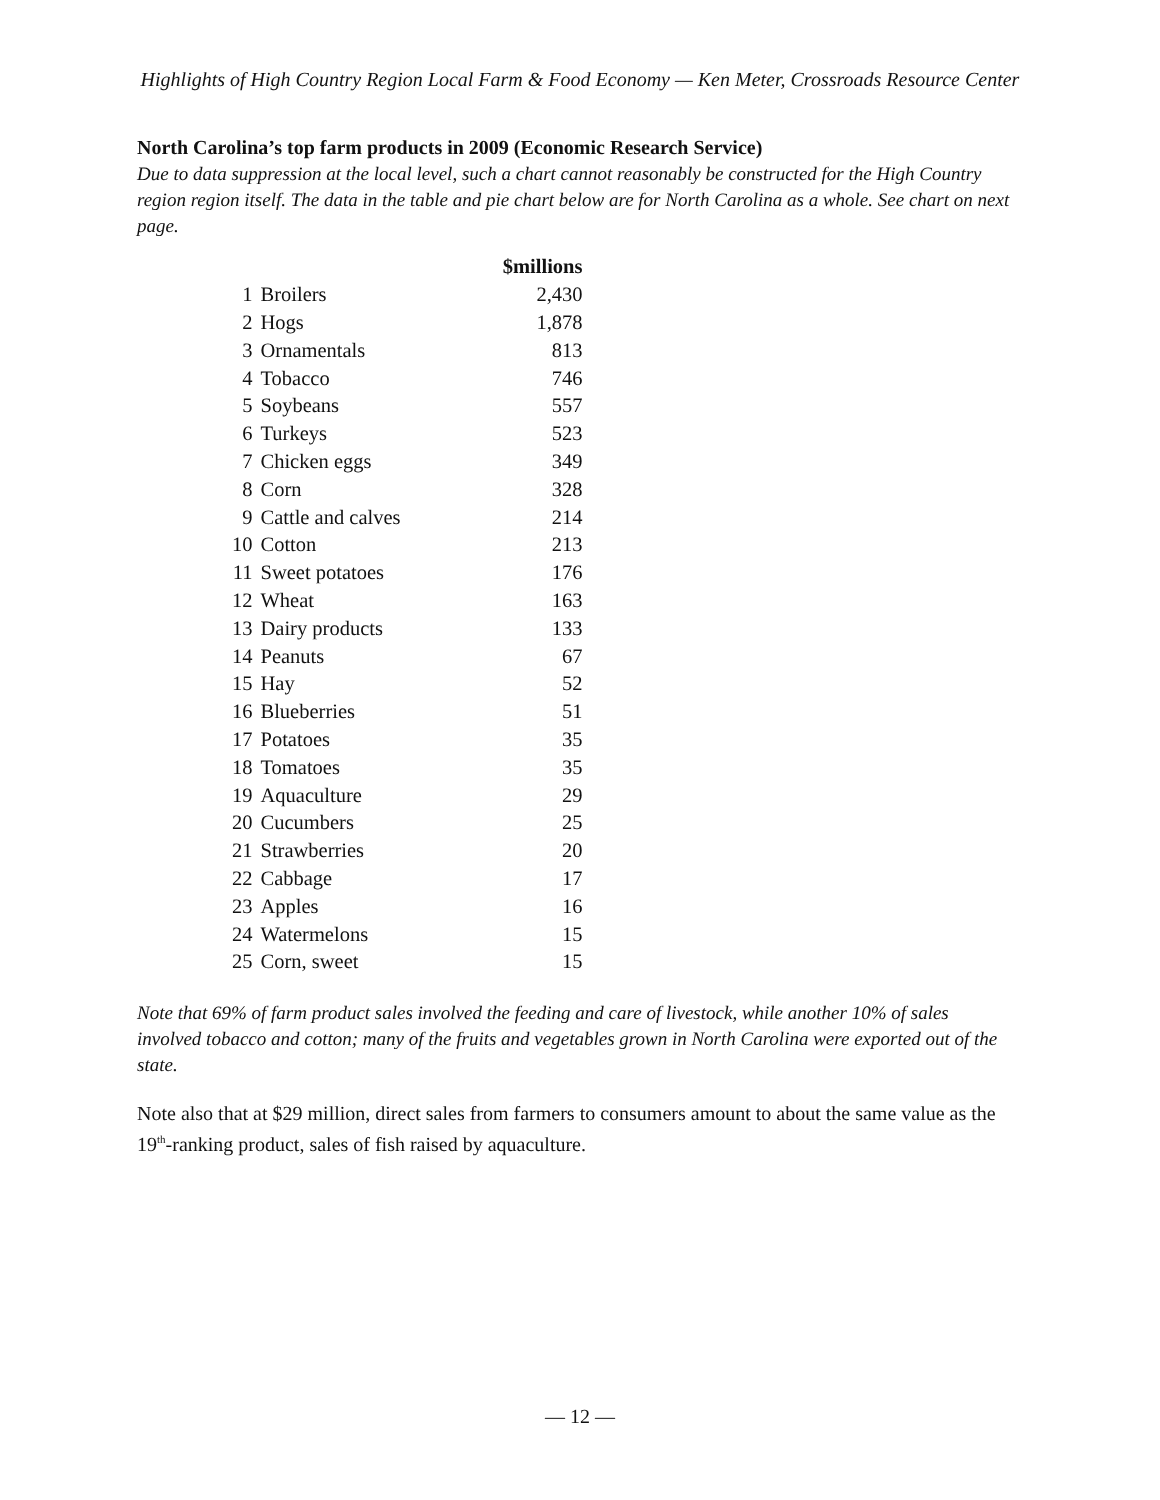Highlights of High Country Region Local Farm & Food Economy — Ken Meter, Crossroads Resource Center
North Carolina’s top farm products in 2009 (Economic Research Service)
Due to data suppression at the local level, such a chart cannot reasonably be constructed for the High Country region region itself. The data in the table and pie chart below are for North Carolina as a whole. See chart on next page.
| | | $millions |
| --- | --- | --- |
| 1 | Broilers | 2,430 |
| 2 | Hogs | 1,878 |
| 3 | Ornamentals | 813 |
| 4 | Tobacco | 746 |
| 5 | Soybeans | 557 |
| 6 | Turkeys | 523 |
| 7 | Chicken eggs | 349 |
| 8 | Corn | 328 |
| 9 | Cattle and calves | 214 |
| 10 | Cotton | 213 |
| 11 | Sweet potatoes | 176 |
| 12 | Wheat | 163 |
| 13 | Dairy products | 133 |
| 14 | Peanuts | 67 |
| 15 | Hay | 52 |
| 16 | Blueberries | 51 |
| 17 | Potatoes | 35 |
| 18 | Tomatoes | 35 |
| 19 | Aquaculture | 29 |
| 20 | Cucumbers | 25 |
| 21 | Strawberries | 20 |
| 22 | Cabbage | 17 |
| 23 | Apples | 16 |
| 24 | Watermelons | 15 |
| 25 | Corn, sweet | 15 |
Note that 69% of farm product sales involved the feeding and care of livestock, while another 10% of sales involved tobacco and cotton; many of the fruits and vegetables grown in North Carolina were exported out of the state.
Note also that at $29 million, direct sales from farmers to consumers amount to about the same value as the 19<sup>th</sup>-ranking product, sales of fish raised by aquaculture.
— 12 —